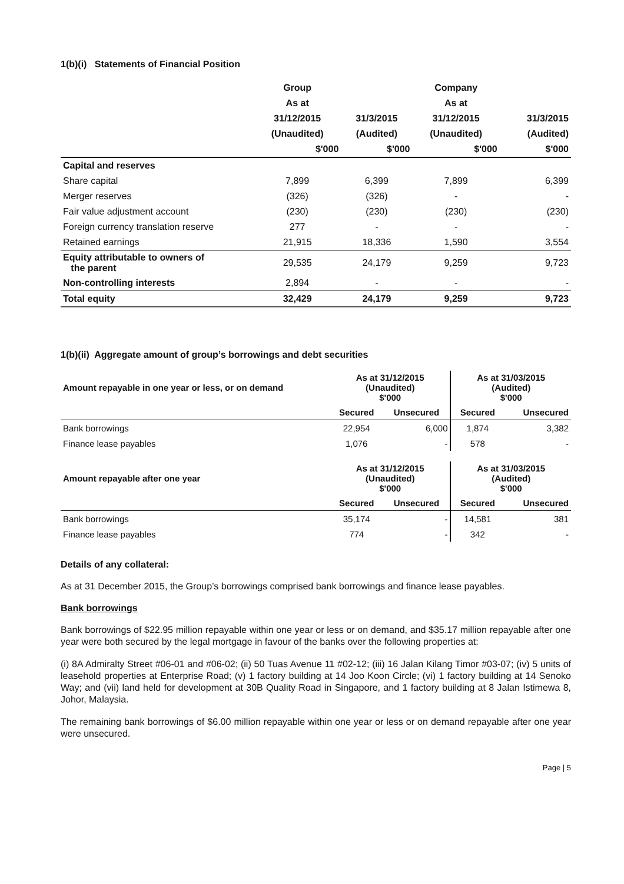1(b)(i) Statements of Financial Position
| | Group | | Company | |
| --- | --- | --- | --- | --- |
| | As at | | As at | |
| | 31/12/2015 | 31/3/2015 | 31/12/2015 | 31/3/2015 |
| | (Unaudited) | (Audited) | (Unaudited) | (Audited) |
| | $'000 | $'000 | $'000 | $'000 |
| Capital and reserves | | | | |
| Share capital | 7,899 | 6,399 | 7,899 | 6,399 |
| Merger reserves | (326) | (326) | - | - |
| Fair value adjustment account | (230) | (230) | (230) | (230) |
| Foreign currency translation reserve | 277 | - | - | - |
| Retained earnings | 21,915 | 18,336 | 1,590 | 3,554 |
| Equity attributable to owners of the parent | 29,535 | 24,179 | 9,259 | 9,723 |
| Non-controlling interests | 2,894 | - | - | - |
| Total equity | 32,429 | 24,179 | 9,259 | 9,723 |
1(b)(ii) Aggregate amount of group’s borrowings and debt securities
| Amount repayable in one year or less, or on demand | As at 31/12/2015 (Unaudited) $'000 | | As at 31/03/2015 (Audited) $'000 | |
| --- | --- | --- | --- | --- |
| | Secured | Unsecured | Secured | Unsecured |
| Bank borrowings | 22,954 | 6,000 | 1,874 | 3,382 |
| Finance lease payables | 1,076 | - | 578 | - |
| Amount repayable after one year | As at 31/12/2015 (Unaudited) $'000 | | As at 31/03/2015 (Audited) $'000 | |
| | Secured | Unsecured | Secured | Unsecured |
| Bank borrowings | 35,174 | - | 14,581 | 381 |
| Finance lease payables | 774 | - | 342 | - |
Details of any collateral:
As at 31 December 2015, the Group’s borrowings comprised bank borrowings and finance lease payables.
Bank borrowings
Bank borrowings of $22.95 million repayable within one year or less or on demand, and $35.17 million repayable after one year were both secured by the legal mortgage in favour of the banks over the following properties at:
(i) 8A Admiralty Street #06-01 and #06-02; (ii) 50 Tuas Avenue 11 #02-12; (iii) 16 Jalan Kilang Timor #03-07; (iv) 5 units of leasehold properties at Enterprise Road; (v) 1 factory building at 14 Joo Koon Circle; (vi) 1 factory building at 14 Senoko Way; and (vii) land held for development at 30B Quality Road in Singapore, and 1 factory building at 8 Jalan Istimewa 8, Johor, Malaysia.
The remaining bank borrowings of $6.00 million repayable within one year or less or on demand repayable after one year were unsecured.
Page | 5